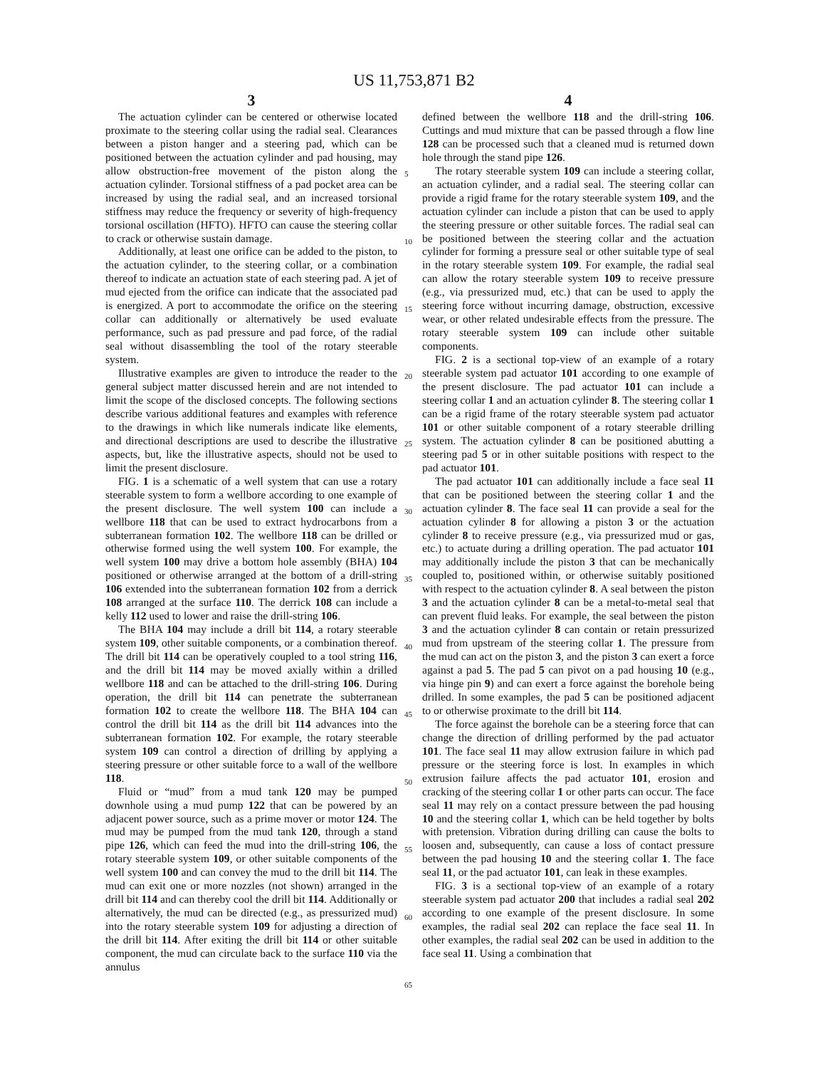US 11,753,871 B2
3
The actuation cylinder can be centered or otherwise located proximate to the steering collar using the radial seal. Clearances between a piston hanger and a steering pad, which can be positioned between the actuation cylinder and pad housing, may allow obstruction-free movement of the piston along the actuation cylinder. Torsional stiffness of a pad pocket area can be increased by using the radial seal, and an increased torsional stiffness may reduce the frequency or severity of high-frequency torsional oscillation (HFTO). HFTO can cause the steering collar to crack or otherwise sustain damage.
Additionally, at least one orifice can be added to the piston, to the actuation cylinder, to the steering collar, or a combination thereof to indicate an actuation state of each steering pad. A jet of mud ejected from the orifice can indicate that the associated pad is energized. A port to accommodate the orifice on the steering collar can additionally or alternatively be used evaluate performance, such as pad pressure and pad force, of the radial seal without disassembling the tool of the rotary steerable system.
Illustrative examples are given to introduce the reader to the general subject matter discussed herein and are not intended to limit the scope of the disclosed concepts. The following sections describe various additional features and examples with reference to the drawings in which like numerals indicate like elements, and directional descriptions are used to describe the illustrative aspects, but, like the illustrative aspects, should not be used to limit the present disclosure.
FIG. 1 is a schematic of a well system that can use a rotary steerable system to form a wellbore according to one example of the present disclosure. The well system 100 can include a wellbore 118 that can be used to extract hydrocarbons from a subterranean formation 102. The wellbore 118 can be drilled or otherwise formed using the well system 100. For example, the well system 100 may drive a bottom hole assembly (BHA) 104 positioned or otherwise arranged at the bottom of a drill-string 106 extended into the subterranean formation 102 from a derrick 108 arranged at the surface 110. The derrick 108 can include a kelly 112 used to lower and raise the drill-string 106.
The BHA 104 may include a drill bit 114, a rotary steerable system 109, other suitable components, or a combination thereof. The drill bit 114 can be operatively coupled to a tool string 116, and the drill bit 114 may be moved axially within a drilled wellbore 118 and can be attached to the drill-string 106. During operation, the drill bit 114 can penetrate the subterranean formation 102 to create the wellbore 118. The BHA 104 can control the drill bit 114 as the drill bit 114 advances into the subterranean formation 102. For example, the rotary steerable system 109 can control a direction of drilling by applying a steering pressure or other suitable force to a wall of the wellbore 118.
Fluid or “mud” from a mud tank 120 may be pumped downhole using a mud pump 122 that can be powered by an adjacent power source, such as a prime mover or motor 124. The mud may be pumped from the mud tank 120, through a stand pipe 126, which can feed the mud into the drill-string 106, the rotary steerable system 109, or other suitable components of the well system 100 and can convey the mud to the drill bit 114. The mud can exit one or more nozzles (not shown) arranged in the drill bit 114 and can thereby cool the drill bit 114. Additionally or alternatively, the mud can be directed (e.g., as pressurized mud) into the rotary steerable system 109 for adjusting a direction of the drill bit 114. After exiting the drill bit 114 or other suitable component, the mud can circulate back to the surface 110 via the annulus
4
defined between the wellbore 118 and the drill-string 106. Cuttings and mud mixture that can be passed through a flow line 128 can be processed such that a cleaned mud is returned down hole through the stand pipe 126.
The rotary steerable system 109 can include a steering collar, an actuation cylinder, and a radial seal. The steering collar can provide a rigid frame for the rotary steerable system 109, and the actuation cylinder can include a piston that can be used to apply the steering pressure or other suitable forces. The radial seal can be positioned between the steering collar and the actuation cylinder for forming a pressure seal or other suitable type of seal in the rotary steerable system 109. For example, the radial seal can allow the rotary steerable system 109 to receive pressure (e.g., via pressurized mud, etc.) that can be used to apply the steering force without incurring damage, obstruction, excessive wear, or other related undesirable effects from the pressure. The rotary steerable system 109 can include other suitable components.
FIG. 2 is a sectional top-view of an example of a rotary steerable system pad actuator 101 according to one example of the present disclosure. The pad actuator 101 can include a steering collar 1 and an actuation cylinder 8. The steering collar 1 can be a rigid frame of the rotary steerable system pad actuator 101 or other suitable component of a rotary steerable drilling system. The actuation cylinder 8 can be positioned abutting a steering pad 5 or in other suitable positions with respect to the pad actuator 101.
The pad actuator 101 can additionally include a face seal 11 that can be positioned between the steering collar 1 and the actuation cylinder 8. The face seal 11 can provide a seal for the actuation cylinder 8 for allowing a piston 3 or the actuation cylinder 8 to receive pressure (e.g., via pressurized mud or gas, etc.) to actuate during a drilling operation. The pad actuator 101 may additionally include the piston 3 that can be mechanically coupled to, positioned within, or otherwise suitably positioned with respect to the actuation cylinder 8. A seal between the piston 3 and the actuation cylinder 8 can be a metal-to-metal seal that can prevent fluid leaks. For example, the seal between the piston 3 and the actuation cylinder 8 can contain or retain pressurized mud from upstream of the steering collar 1. The pressure from the mud can act on the piston 3, and the piston 3 can exert a force against a pad 5. The pad 5 can pivot on a pad housing 10 (e.g., via hinge pin 9) and can exert a force against the borehole being drilled. In some examples, the pad 5 can be positioned adjacent to or otherwise proximate to the drill bit 114.
The force against the borehole can be a steering force that can change the direction of drilling performed by the pad actuator 101. The face seal 11 may allow extrusion failure in which pad pressure or the steering force is lost. In examples in which extrusion failure affects the pad actuator 101, erosion and cracking of the steering collar 1 or other parts can occur. The face seal 11 may rely on a contact pressure between the pad housing 10 and the steering collar 1, which can be held together by bolts with pretension. Vibration during drilling can cause the bolts to loosen and, subsequently, can cause a loss of contact pressure between the pad housing 10 and the steering collar 1. The face seal 11, or the pad actuator 101, can leak in these examples.
FIG. 3 is a sectional top-view of an example of a rotary steerable system pad actuator 200 that includes a radial seal 202 according to one example of the present disclosure. In some examples, the radial seal 202 can replace the face seal 11. In other examples, the radial seal 202 can be used in addition to the face seal 11. Using a combination that
5
10
15
20
25
30
35
40
45
50
55
60
65